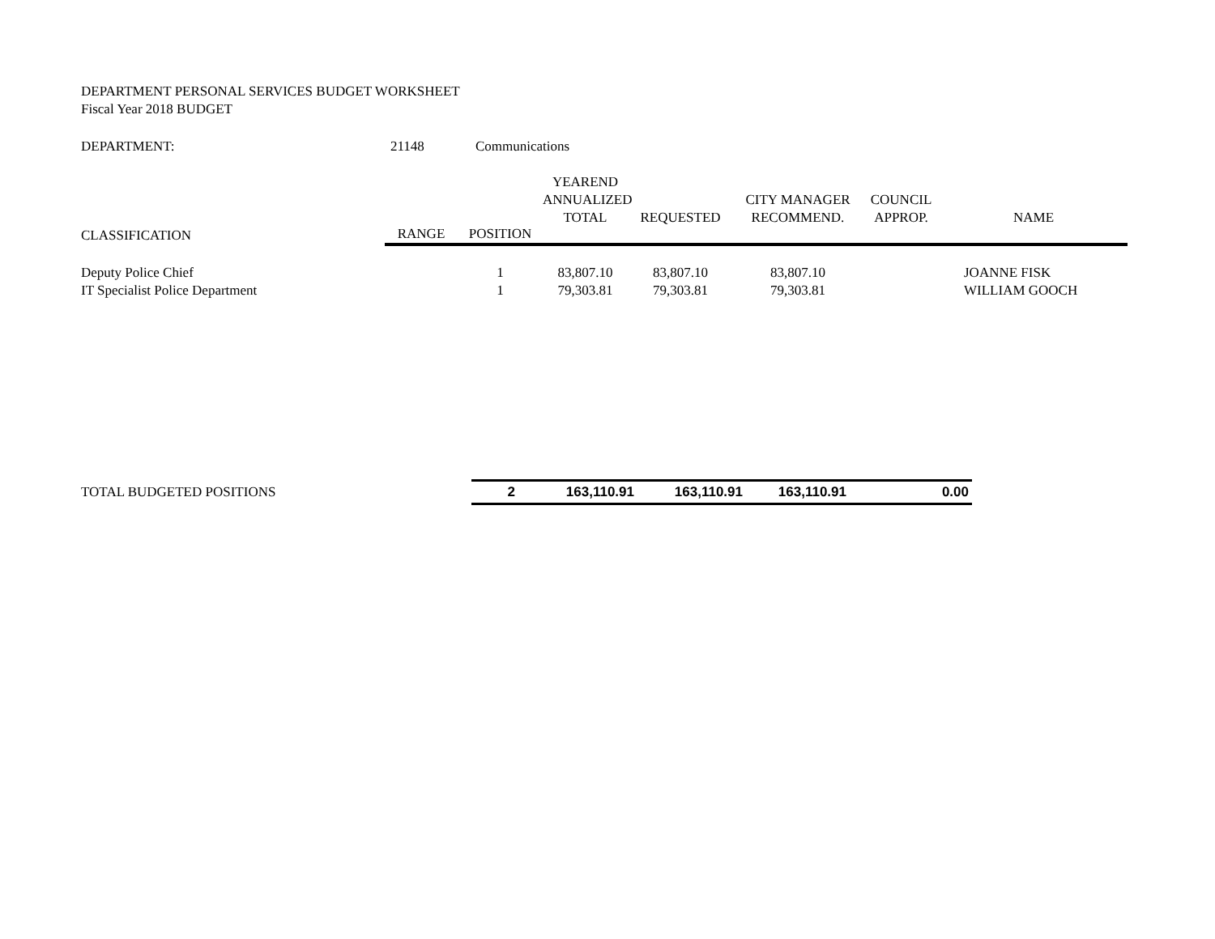DEPARTMENT PERSONAL SERVICES BUDGET WORKSHEET
Fiscal Year 2018 BUDGET
| DEPARTMENT: | 21148 | Communications |
| | | | YEAREND ANNUALIZED TOTAL | REQUESTED | CITY MANAGER RECOMMEND. | COUNCIL APPROP. | NAME |
| --- | --- | --- | --- | --- | --- | --- | --- |
| CLASSIFICATION | | | | | | | |
| | RANGE | POSITION | | | | | |
| Deputy Police Chief | | 1 | 83,807.10 | 83,807.10 | 83,807.10 | | JOANNE FISK |
| IT Specialist Police Department | | 1 | 79,303.81 | 79,303.81 | 79,303.81 | | WILLIAM GOOCH |
| TOTAL BUDGETED POSITIONS | 2 | 163,110.91 | 163,110.91 | 163,110.91 | 0.00 |